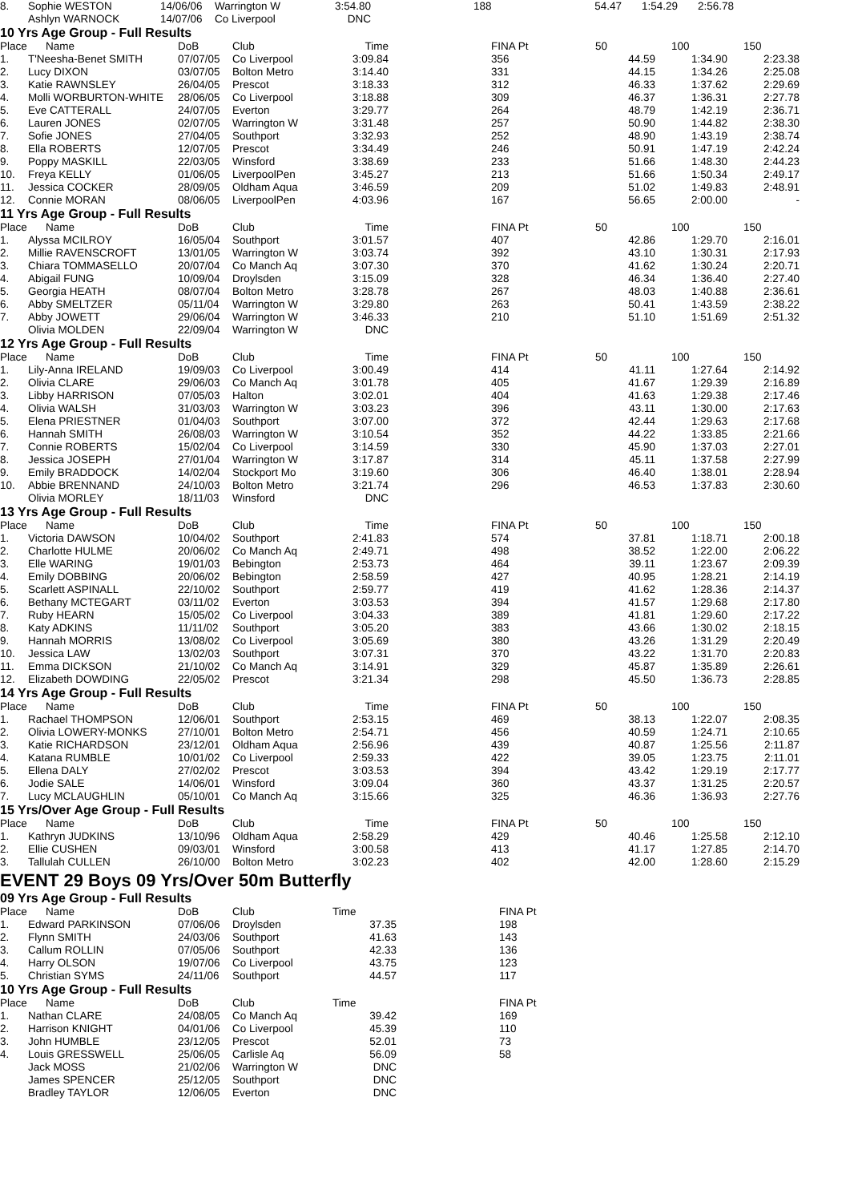| 8. | Sophie WESTON | 14/06/06 | Warrington W | 3:54.80 | 188 | 54.47 | 1:54.29 | 2:56.78 |
| | Ashlyn WARNOCK | 14/07/06 | Co Liverpool | DNC | | | | |
10 Yrs Age Group - Full Results
| Place | Name | DoB | Club | Time | FINA Pt | 50 | 100 | 150 |
| --- | --- | --- | --- | --- | --- | --- | --- | --- |
| 1. | T'Neesha-Benet SMITH | 07/07/05 | Co Liverpool | 3:09.84 | 356 | 44.59 | 1:34.90 | 2:23.38 |
| 2. | Lucy DIXON | 03/07/05 | Bolton Metro | 3:14.40 | 331 | 44.15 | 1:34.26 | 2:25.08 |
| 3. | Katie RAWNSLEY | 26/04/05 | Prescot | 3:18.33 | 312 | 46.33 | 1:37.62 | 2:29.69 |
| 4. | Molli WORBURTON-WHITE | 28/06/05 | Co Liverpool | 3:18.88 | 309 | 46.37 | 1:36.31 | 2:27.78 |
| 5. | Eve CATTERALL | 24/07/05 | Everton | 3:29.77 | 264 | 48.79 | 1:42.19 | 2:36.71 |
| 6. | Lauren JONES | 02/07/05 | Warrington W | 3:31.48 | 257 | 50.90 | 1:44.82 | 2:38.30 |
| 7. | Sofie JONES | 27/04/05 | Southport | 3:32.93 | 252 | 48.90 | 1:43.19 | 2:38.74 |
| 8. | Ella ROBERTS | 12/07/05 | Prescot | 3:34.49 | 246 | 50.91 | 1:47.19 | 2:42.24 |
| 9. | Poppy MASKILL | 22/03/05 | Winsford | 3:38.69 | 233 | 51.66 | 1:48.30 | 2:44.23 |
| 10. | Freya KELLY | 01/06/05 | LiverpoolPen | 3:45.27 | 213 | 51.66 | 1:50.34 | 2:49.17 |
| 11. | Jessica COCKER | 28/09/05 | Oldham Aqua | 3:46.59 | 209 | 51.02 | 1:49.83 | 2:48.91 |
| 12. | Connie MORAN | 08/06/05 | LiverpoolPen | 4:03.96 | 167 | 56.65 | 2:00.00 | - |
11 Yrs Age Group - Full Results
| Place | Name | DoB | Club | Time | FINA Pt | 50 | 100 | 150 |
| --- | --- | --- | --- | --- | --- | --- | --- | --- |
| 1. | Alyssa MCILROY | 16/05/04 | Southport | 3:01.57 | 407 | 42.86 | 1:29.70 | 2:16.01 |
| 2. | Millie RAVENSCROFT | 13/01/05 | Warrington W | 3:03.74 | 392 | 43.10 | 1:30.31 | 2:17.93 |
| 3. | Chiara TOMMASELLO | 20/07/04 | Co Manch Aq | 3:07.30 | 370 | 41.62 | 1:30.24 | 2:20.71 |
| 4. | Abigail FUNG | 10/09/04 | Droylsden | 3:15.09 | 328 | 46.34 | 1:36.40 | 2:27.40 |
| 5. | Georgia HEATH | 08/07/04 | Bolton Metro | 3:28.78 | 267 | 48.03 | 1:40.88 | 2:36.61 |
| 6. | Abby SMELTZER | 05/11/04 | Warrington W | 3:29.80 | 263 | 50.41 | 1:43.59 | 2:38.22 |
| 7. | Abby JOWETT | 29/06/04 | Warrington W | 3:46.33 | 210 | 51.10 | 1:51.69 | 2:51.32 |
| | Olivia MOLDEN | 22/09/04 | Warrington W | DNC | | | | |
12 Yrs Age Group - Full Results
| Place | Name | DoB | Club | Time | FINA Pt | 50 | 100 | 150 |
| --- | --- | --- | --- | --- | --- | --- | --- | --- |
| 1. | Lily-Anna IRELAND | 19/09/03 | Co Liverpool | 3:00.49 | 414 | 41.11 | 1:27.64 | 2:14.92 |
| 2. | Olivia CLARE | 29/06/03 | Co Manch Aq | 3:01.78 | 405 | 41.67 | 1:29.39 | 2:16.89 |
| 3. | Libby HARRISON | 07/05/03 | Halton | 3:02.01 | 404 | 41.63 | 1:29.38 | 2:17.46 |
| 4. | Olivia WALSH | 31/03/03 | Warrington W | 3:03.23 | 396 | 43.11 | 1:30.00 | 2:17.63 |
| 5. | Elena PRIESTNER | 01/04/03 | Southport | 3:07.00 | 372 | 42.44 | 1:29.63 | 2:17.68 |
| 6. | Hannah SMITH | 26/08/03 | Warrington W | 3:10.54 | 352 | 44.22 | 1:33.85 | 2:21.66 |
| 7. | Connie ROBERTS | 15/02/04 | Co Liverpool | 3:14.59 | 330 | 45.90 | 1:37.03 | 2:27.01 |
| 8. | Jessica JOSEPH | 27/01/04 | Warrington W | 3:17.87 | 314 | 45.11 | 1:37.58 | 2:27.99 |
| 9. | Emily BRADDOCK | 14/02/04 | Stockport Mo | 3:19.60 | 306 | 46.40 | 1:38.01 | 2:28.94 |
| 10. | Abbie BRENNAND | 24/10/03 | Bolton Metro | 3:21.74 | 296 | 46.53 | 1:37.83 | 2:30.60 |
| | Olivia MORLEY | 18/11/03 | Winsford | DNC | | | | |
13 Yrs Age Group - Full Results
| Place | Name | DoB | Club | Time | FINA Pt | 50 | 100 | 150 |
| --- | --- | --- | --- | --- | --- | --- | --- | --- |
| 1. | Victoria DAWSON | 10/04/02 | Southport | 2:41.83 | 574 | 37.81 | 1:18.71 | 2:00.18 |
| 2. | Charlotte HULME | 20/06/02 | Co Manch Aq | 2:49.71 | 498 | 38.52 | 1:22.00 | 2:06.22 |
| 3. | Elle WARING | 19/01/03 | Bebington | 2:53.73 | 464 | 39.11 | 1:23.67 | 2:09.39 |
| 4. | Emily DOBBING | 20/06/02 | Bebington | 2:58.59 | 427 | 40.95 | 1:28.21 | 2:14.19 |
| 5. | Scarlett ASPINALL | 22/10/02 | Southport | 2:59.77 | 419 | 41.62 | 1:28.36 | 2:14.37 |
| 6. | Bethany MCTEGART | 03/11/02 | Everton | 3:03.53 | 394 | 41.57 | 1:29.68 | 2:17.80 |
| 7. | Ruby HEARN | 15/05/02 | Co Liverpool | 3:04.33 | 389 | 41.81 | 1:29.60 | 2:17.22 |
| 8. | Katy ADKINS | 11/11/02 | Southport | 3:05.20 | 383 | 43.66 | 1:30.02 | 2:18.15 |
| 9. | Hannah MORRIS | 13/08/02 | Co Liverpool | 3:05.69 | 380 | 43.26 | 1:31.29 | 2:20.49 |
| 10. | Jessica LAW | 13/02/03 | Southport | 3:07.31 | 370 | 43.22 | 1:31.70 | 2:20.83 |
| 11. | Emma DICKSON | 21/10/02 | Co Manch Aq | 3:14.91 | 329 | 45.87 | 1:35.89 | 2:26.61 |
| 12. | Elizabeth DOWDING | 22/05/02 | Prescot | 3:21.34 | 298 | 45.50 | 1:36.73 | 2:28.85 |
14 Yrs Age Group - Full Results
| Place | Name | DoB | Club | Time | FINA Pt | 50 | 100 | 150 |
| --- | --- | --- | --- | --- | --- | --- | --- | --- |
| 1. | Rachael THOMPSON | 12/06/01 | Southport | 2:53.15 | 469 | 38.13 | 1:22.07 | 2:08.35 |
| 2. | Olivia LOWERY-MONKS | 27/10/01 | Bolton Metro | 2:54.71 | 456 | 40.59 | 1:24.71 | 2:10.65 |
| 3. | Katie RICHARDSON | 23/12/01 | Oldham Aqua | 2:56.96 | 439 | 40.87 | 1:25.56 | 2:11.87 |
| 4. | Katana RUMBLE | 10/01/02 | Co Liverpool | 2:59.33 | 422 | 39.05 | 1:23.75 | 2:11.01 |
| 5. | Ellena DALY | 27/02/02 | Prescot | 3:03.53 | 394 | 43.42 | 1:29.19 | 2:17.77 |
| 6. | Jodie SALE | 14/06/01 | Winsford | 3:09.04 | 360 | 43.37 | 1:31.25 | 2:20.57 |
| 7. | Lucy MCLAUGHLIN | 05/10/01 | Co Manch Aq | 3:15.66 | 325 | 46.36 | 1:36.93 | 2:27.76 |
15 Yrs/Over Age Group - Full Results
| Place | Name | DoB | Club | Time | FINA Pt | 50 | 100 | 150 |
| --- | --- | --- | --- | --- | --- | --- | --- | --- |
| 1. | Kathryn JUDKINS | 13/10/96 | Oldham Aqua | 2:58.29 | 429 | 40.46 | 1:25.58 | 2:12.10 |
| 2. | Ellie CUSHEN | 09/03/01 | Winsford | 3:00.58 | 413 | 41.17 | 1:27.85 | 2:14.70 |
| 3. | Tallulah CULLEN | 26/10/00 | Bolton Metro | 3:02.23 | 402 | 42.00 | 1:28.60 | 2:15.29 |
EVENT 29 Boys 09 Yrs/Over 50m Butterfly
09 Yrs Age Group - Full Results
| Place | Name | DoB | Club | Time | FINA Pt |
| --- | --- | --- | --- | --- | --- |
| 1. | Edward PARKINSON | 07/06/06 | Droylsden | 37.35 | 198 |
| 2. | Flynn SMITH | 24/03/06 | Southport | 41.63 | 143 |
| 3. | Callum ROLLIN | 07/05/06 | Southport | 42.33 | 136 |
| 4. | Harry OLSON | 19/07/06 | Co Liverpool | 43.75 | 123 |
| 5. | Christian SYMS | 24/11/06 | Southport | 44.57 | 117 |
10 Yrs Age Group - Full Results
| Place | Name | DoB | Club | Time | FINA Pt |
| --- | --- | --- | --- | --- | --- |
| 1. | Nathan CLARE | 24/08/05 | Co Manch Aq | 39.42 | 169 |
| 2. | Harrison KNIGHT | 04/01/06 | Co Liverpool | 45.39 | 110 |
| 3. | John HUMBLE | 23/12/05 | Prescot | 52.01 | 73 |
| 4. | Louis GRESSWELL | 25/06/05 | Carlisle Aq | 56.09 | 58 |
| | Jack MOSS | 21/02/06 | Warrington W | DNC | |
| | James SPENCER | 25/12/05 | Southport | DNC | |
| | Bradley TAYLOR | 12/06/05 | Everton | DNC | |